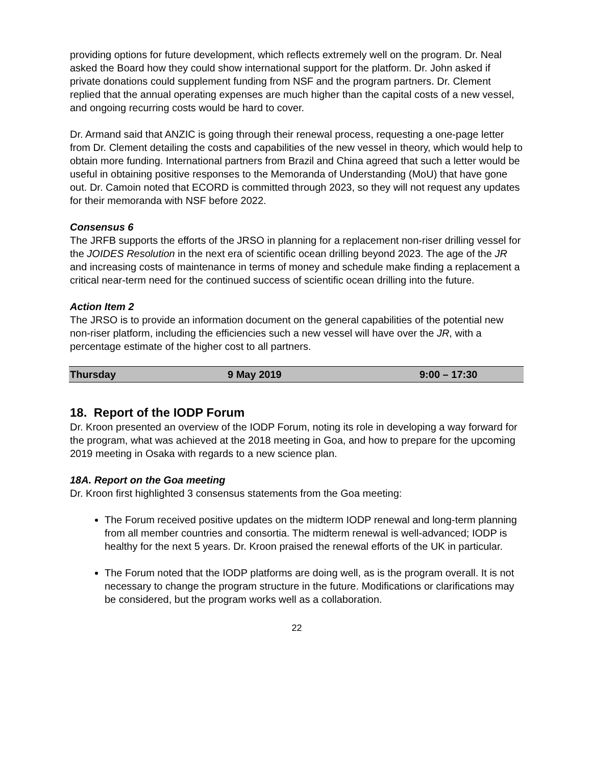providing options for future development, which reflects extremely well on the program. Dr. Neal asked the Board how they could show international support for the platform. Dr. John asked if private donations could supplement funding from NSF and the program partners. Dr. Clement replied that the annual operating expenses are much higher than the capital costs of a new vessel, and ongoing recurring costs would be hard to cover.
Dr. Armand said that ANZIC is going through their renewal process, requesting a one-page letter from Dr. Clement detailing the costs and capabilities of the new vessel in theory, which would help to obtain more funding. International partners from Brazil and China agreed that such a letter would be useful in obtaining positive responses to the Memoranda of Understanding (MoU) that have gone out. Dr. Camoin noted that ECORD is committed through 2023, so they will not request any updates for their memoranda with NSF before 2022.
Consensus 6
The JRFB supports the efforts of the JRSO in planning for a replacement non-riser drilling vessel for the JOIDES Resolution in the next era of scientific ocean drilling beyond 2023. The age of the JR and increasing costs of maintenance in terms of money and schedule make finding a replacement a critical near-term need for the continued success of scientific ocean drilling into the future.
Action Item 2
The JRSO is to provide an information document on the general capabilities of the potential new non-riser platform, including the efficiencies such a new vessel will have over the JR, with a percentage estimate of the higher cost to all partners.
| Thursday | 9 May 2019 | 9:00 – 17:30 |
18. Report of the IODP Forum
Dr. Kroon presented an overview of the IODP Forum, noting its role in developing a way forward for the program, what was achieved at the 2018 meeting in Goa, and how to prepare for the upcoming 2019 meeting in Osaka with regards to a new science plan.
18A. Report on the Goa meeting
Dr. Kroon first highlighted 3 consensus statements from the Goa meeting:
The Forum received positive updates on the midterm IODP renewal and long-term planning from all member countries and consortia. The midterm renewal is well-advanced; IODP is healthy for the next 5 years. Dr. Kroon praised the renewal efforts of the UK in particular.
The Forum noted that the IODP platforms are doing well, as is the program overall. It is not necessary to change the program structure in the future. Modifications or clarifications may be considered, but the program works well as a collaboration.
22